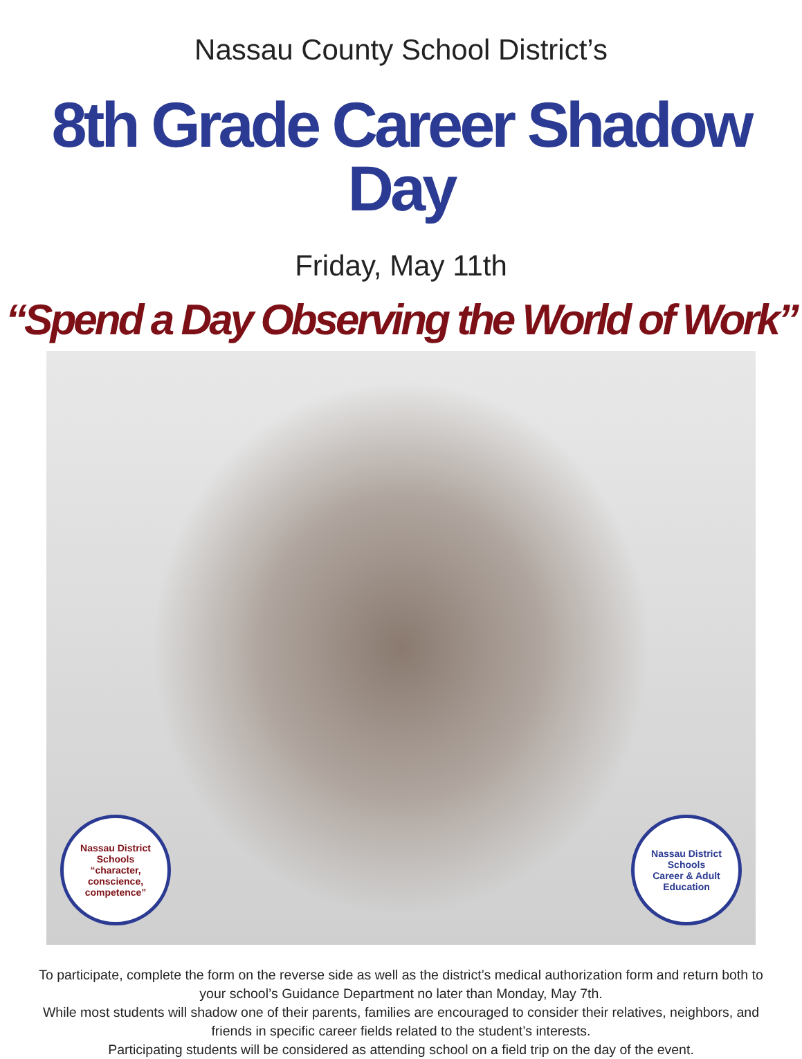Nassau County School District’s
8th Grade Career Shadow Day
Friday, May 11th
“Spend a Day Observing the World of Work”
Nassau District Schools
“character, conscience, competence”
Nassau District Schools
Career & Adult Education
To participate, complete the form on the reverse side as well as the district’s medical authorization form and return both to your school’s Guidance Department no later than Monday, May 7th.
While most students will shadow one of their parents, families are encouraged to consider their relatives, neighbors, and friends in specific career fields related to the student’s interests.
Participating students will be considered as attending school on a field trip on the day of the event.